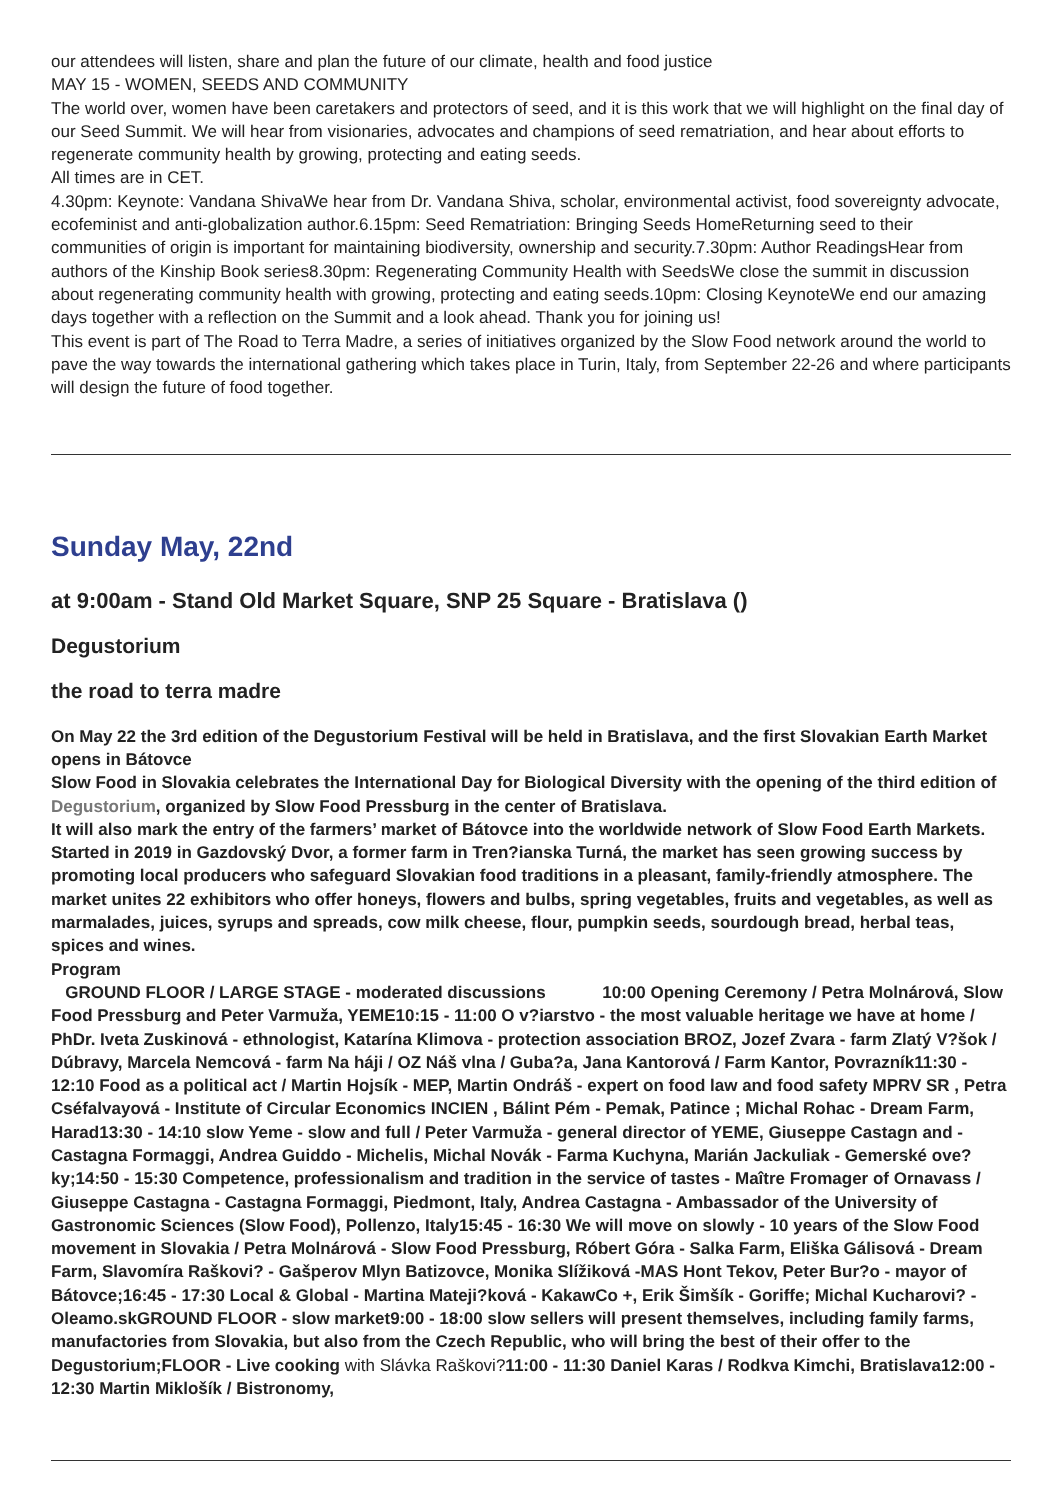our attendees will listen, share and plan the future of our climate, health and food justice
MAY 15 - WOMEN, SEEDS AND COMMUNITY
The world over, women have been caretakers and protectors of seed, and it is this work that we will highlight on the final day of our Seed Summit. We will hear from visionaries, advocates and champions of seed rematriation, and hear about efforts to regenerate community health by growing, protecting and eating seeds.
All times are in CET.
4.30pm: Keynote: Vandana ShivaWe hear from Dr. Vandana Shiva, scholar, environmental activist, food sovereignty advocate, ecofeminist and anti-globalization author.6.15pm: Seed Rematriation: Bringing Seeds HomeReturning seed to their communities of origin is important for maintaining biodiversity, ownership and security.7.30pm: Author ReadingsHear from authors of the Kinship Book series8.30pm: Regenerating Community Health with SeedsWe close the summit in discussion about regenerating community health with growing, protecting and eating seeds.10pm: Closing KeynoteWe end our amazing days together with a reflection on the Summit and a look ahead. Thank you for joining us!
This event is part of The Road to Terra Madre, a series of initiatives organized by the Slow Food network around the world to pave the way towards the international gathering which takes place in Turin, Italy, from September 22-26 and where participants will design the future of food together.
Sunday May, 22nd
at 9:00am - Stand Old Market Square, SNP 25 Square - Bratislava ()
Degustorium
the road to terra madre
On May 22 the 3rd edition of the Degustorium Festival will be held in Bratislava, and the first Slovakian Earth Market opens in Bátovce
Slow Food in Slovakia celebrates the International Day for Biological Diversity with the opening of the third edition of Degustorium, organized by Slow Food Pressburg in the center of Bratislava.
It will also mark the entry of the farmers’ market of Bátovce into the worldwide network of Slow Food Earth Markets. Started in 2019 in Gazdovský Dvor, a former farm in Tren?ianska Turná, the market has seen growing success by promoting local producers who safeguard Slovakian food traditions in a pleasant, family-friendly atmosphere. The market unites 22 exhibitors who offer honeys, flowers and bulbs, spring vegetables, fruits and vegetables, as well as marmalades, juices, syrups and spreads, cow milk cheese, flour, pumpkin seeds, sourdough bread, herbal teas, spices and wines.
Program
GROUND FLOOR / LARGE STAGE - moderated discussions 10:00 Opening Ceremony / Petra Molnárová, Slow Food Pressburg and Peter Varmuža, YEME10:15 - 11:00 O v?iarstvo - the most valuable heritage we have at home / PhDr. Iveta Zuskinová - ethnologist, Katarína Klimova - protection association BROZ, Jozef Zvara - farm Zlatý V?šok / Dúbravy, Marcela Nemcová - farm Na háji / OZ Náš vlna / Guba?a, Jana Kantorová / Farm Kantor, Povrazník11:30 - 12:10 Food as a political act / Martin Hojsík - MEP, Martin Ondráš - expert on food law and food safety MPRV SR , Petra Cséfalvayová - Institute of Circular Economics INCIEN , Bálint Pém - Pemak, Patince ; Michal Rohac - Dream Farm, Harad13:30 - 14:10 slow Yeme - slow and full / Peter Varmuža - general director of YEME, Giuseppe Castagn and - Castagna Formaggi, Andrea Guiddo - Michelis, Michal Novák - Farma Kuchyna, Marián Jackuliak - Gemerské ove?ky;14:50 - 15:30 Competence, professionalism and tradition in the service of tastes - Maître Fromager of Ornavass / Giuseppe Castagna - Castagna Formaggi, Piedmont, Italy, Andrea Castagna - Ambassador of the University of Gastronomic Sciences (Slow Food), Pollenzo, Italy15:45 - 16:30 We will move on slowly - 10 years of the Slow Food movement in Slovakia / Petra Molnárová - Slow Food Pressburg, Róbert Góra - Salka Farm, Eliška Gálisová - Dream Farm, Slavomíra Raškovi? - Gašperov Mlyn Batizovce, Monika Slížiková -MAS Hont Tekov, Peter Bur?o - mayor of Bátovce;16:45 - 17:30 Local & Global - Martina Mateji?ková - KakawCo +, Erik Šimšík - Goriffe; Michal Kucharovi? - Oleamo.skGROUND FLOOR - slow market9:00 - 18:00 slow sellers will present themselves, including family farms, manufactories from Slovakia, but also from the Czech Republic, who will bring the best of their offer to the Degustorium;FLOOR - Live cooking with Slávka Raškovi?11:00 - 11:30 Daniel Karas / Rodkva Kimchi, Bratislava12:00 - 12:30 Martin Miklošík / Bistronomy,